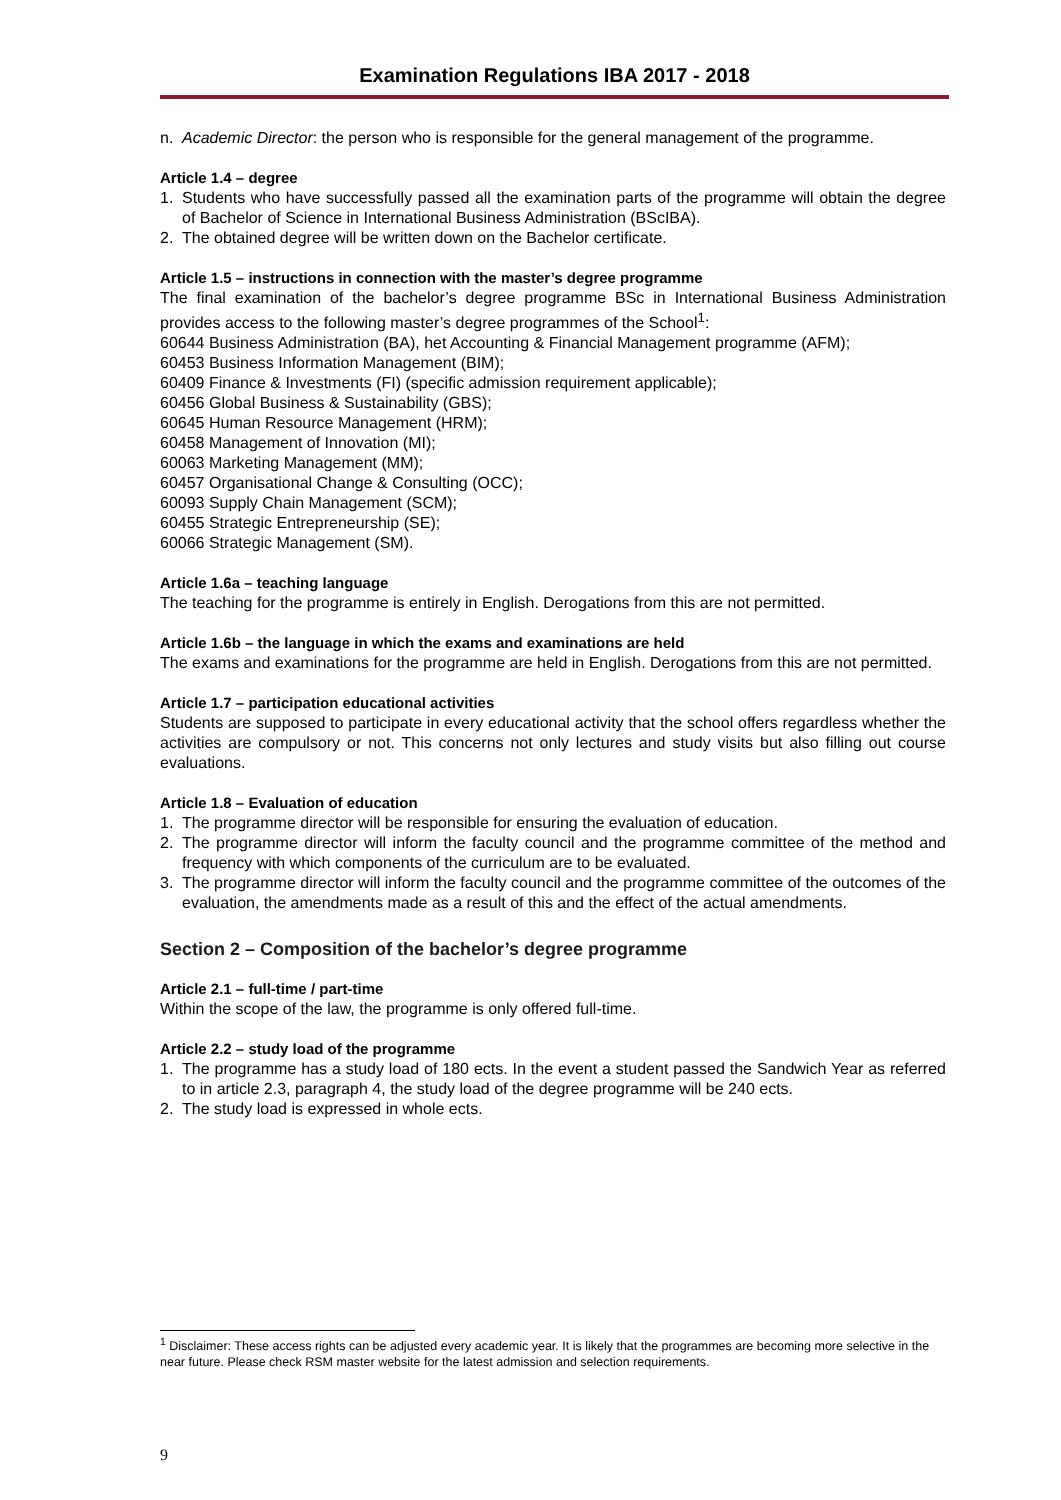Examination Regulations IBA 2017 - 2018
n. Academic Director: the person who is responsible for the general management of the programme.
Article 1.4 – degree
1. Students who have successfully passed all the examination parts of the programme will obtain the degree of Bachelor of Science in International Business Administration (BScIBA).
2. The obtained degree will be written down on the Bachelor certificate.
Article 1.5 – instructions in connection with the master’s degree programme
The final examination of the bachelor’s degree programme BSc in International Business Administration provides access to the following master’s degree programmes of the School<sup>1</sup>:
60644 Business Administration (BA), het Accounting & Financial Management programme (AFM);
60453 Business Information Management (BIM);
60409 Finance & Investments (FI) (specific admission requirement applicable);
60456 Global Business & Sustainability (GBS);
60645 Human Resource Management (HRM);
60458 Management of Innovation (MI);
60063 Marketing Management (MM);
60457 Organisational Change & Consulting (OCC);
60093 Supply Chain Management (SCM);
60455 Strategic Entrepreneurship (SE);
60066 Strategic Management (SM).
Article 1.6a – teaching language
The teaching for the programme is entirely in English. Derogations from this are not permitted.
Article 1.6b – the language in which the exams and examinations are held
The exams and examinations for the programme are held in English. Derogations from this are not permitted.
Article 1.7 – participation educational activities
Students are supposed to participate in every educational activity that the school offers regardless whether the activities are compulsory or not. This concerns not only lectures and study visits but also filling out course evaluations.
Article 1.8 – Evaluation of education
1. The programme director will be responsible for ensuring the evaluation of education.
2. The programme director will inform the faculty council and the programme committee of the method and frequency with which components of the curriculum are to be evaluated.
3. The programme director will inform the faculty council and the programme committee of the outcomes of the evaluation, the amendments made as a result of this and the effect of the actual amendments.
Section 2 – Composition of the bachelor’s degree programme
Article 2.1 – full-time / part-time
Within the scope of the law, the programme is only offered full-time.
Article 2.2 – study load of the programme
1. The programme has a study load of 180 ects. In the event a student passed the Sandwich Year as referred to in article 2.3, paragraph 4, the study load of the degree programme will be 240 ects.
2. The study load is expressed in whole ects.
<sup>1</sup> Disclaimer: These access rights can be adjusted every academic year. It is likely that the programmes are becoming more selective in the near future. Please check RSM master website for the latest admission and selection requirements.
9